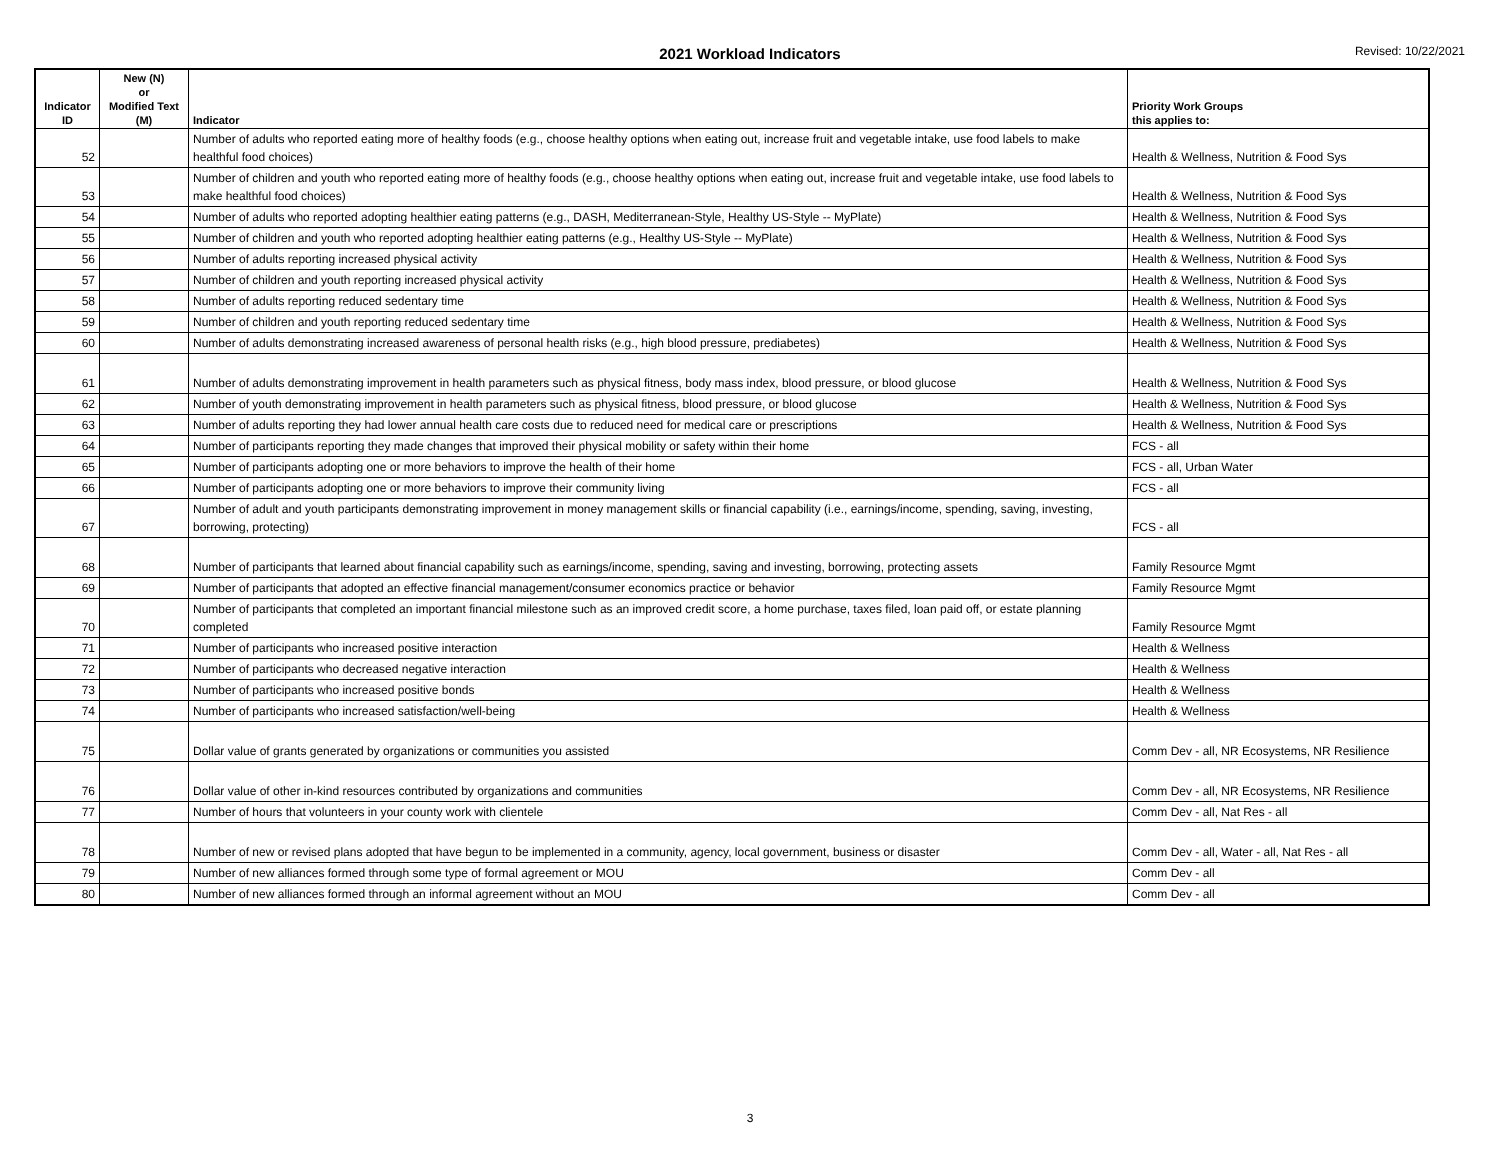2021 Workload Indicators
Revised: 10/22/2021
| Indicator ID | New (N) or Modified Text (M) | Indicator | Priority Work Groups this applies to: |
| --- | --- | --- | --- |
| 52 | | Number of adults who reported eating more of healthy foods (e.g., choose healthy options when eating out, increase fruit and vegetable intake, use food labels to make healthful food choices) | Health & Wellness, Nutrition & Food Sys |
| 53 | | Number of children and youth who reported eating more of healthy foods (e.g., choose healthy options when eating out, increase fruit and vegetable intake, use food labels to make healthful food choices) | Health & Wellness, Nutrition & Food Sys |
| 54 | | Number of adults who reported adopting healthier eating patterns (e.g., DASH, Mediterranean-Style, Healthy US-Style -- MyPlate) | Health & Wellness, Nutrition & Food Sys |
| 55 | | Number of children and youth who reported adopting healthier eating patterns (e.g., Healthy US-Style -- MyPlate) | Health & Wellness, Nutrition & Food Sys |
| 56 | | Number of adults reporting increased physical activity | Health & Wellness, Nutrition & Food Sys |
| 57 | | Number of children and youth reporting increased physical activity | Health & Wellness, Nutrition & Food Sys |
| 58 | | Number of adults reporting reduced sedentary time | Health & Wellness, Nutrition & Food Sys |
| 59 | | Number of children and youth reporting reduced sedentary time | Health & Wellness, Nutrition & Food Sys |
| 60 | | Number of adults demonstrating increased awareness of personal health risks (e.g., high blood pressure, prediabetes) | Health & Wellness, Nutrition & Food Sys |
| 61 | | Number of adults demonstrating improvement in health parameters such as physical fitness, body mass index, blood pressure, or blood glucose | Health & Wellness, Nutrition & Food Sys |
| 62 | | Number of youth demonstrating improvement in health parameters such as physical fitness, blood pressure, or blood glucose | Health & Wellness, Nutrition & Food Sys |
| 63 | | Number of adults reporting they had lower annual health care costs due to reduced need for medical care or prescriptions | Health & Wellness, Nutrition & Food Sys |
| 64 | | Number of participants reporting they made changes that improved their physical mobility or safety within their home | FCS - all |
| 65 | | Number of participants adopting one or more behaviors to improve the health of their home | FCS - all, Urban Water |
| 66 | | Number of participants adopting one or more behaviors to improve their community living | FCS - all |
| 67 | | Number of adult and youth participants demonstrating improvement in money management skills or financial capability (i.e., earnings/income, spending, saving, investing, borrowing, protecting) | FCS - all |
| 68 | | Number of participants that learned about financial capability such as earnings/income, spending, saving and investing, borrowing, protecting assets | Family Resource Mgmt |
| 69 | | Number of participants that adopted an effective financial management/consumer economics practice or behavior | Family Resource Mgmt |
| 70 | | Number of participants that completed an important financial milestone such as an improved credit score, a home purchase, taxes filed, loan paid off, or estate planning completed | Family Resource Mgmt |
| 71 | | Number of participants who increased positive interaction | Health & Wellness |
| 72 | | Number of participants who decreased negative interaction | Health & Wellness |
| 73 | | Number of participants who increased positive bonds | Health & Wellness |
| 74 | | Number of participants who increased satisfaction/well-being | Health & Wellness |
| 75 | | Dollar value of grants generated by organizations or communities you assisted | Comm Dev - all, NR Ecosystems, NR Resilience |
| 76 | | Dollar value of other in-kind resources contributed by organizations and communities | Comm Dev - all, NR Ecosystems, NR Resilience |
| 77 | | Number of hours that volunteers in your county work with clientele | Comm Dev - all, Nat Res - all |
| 78 | | Number of new or revised plans adopted that have begun to be implemented in a community, agency, local government, business or disaster | Comm Dev - all, Water - all, Nat Res - all |
| 79 | | Number of new alliances formed through some type of formal agreement or MOU | Comm Dev - all |
| 80 | | Number of new alliances formed through an informal agreement without an MOU | Comm Dev - all |
3